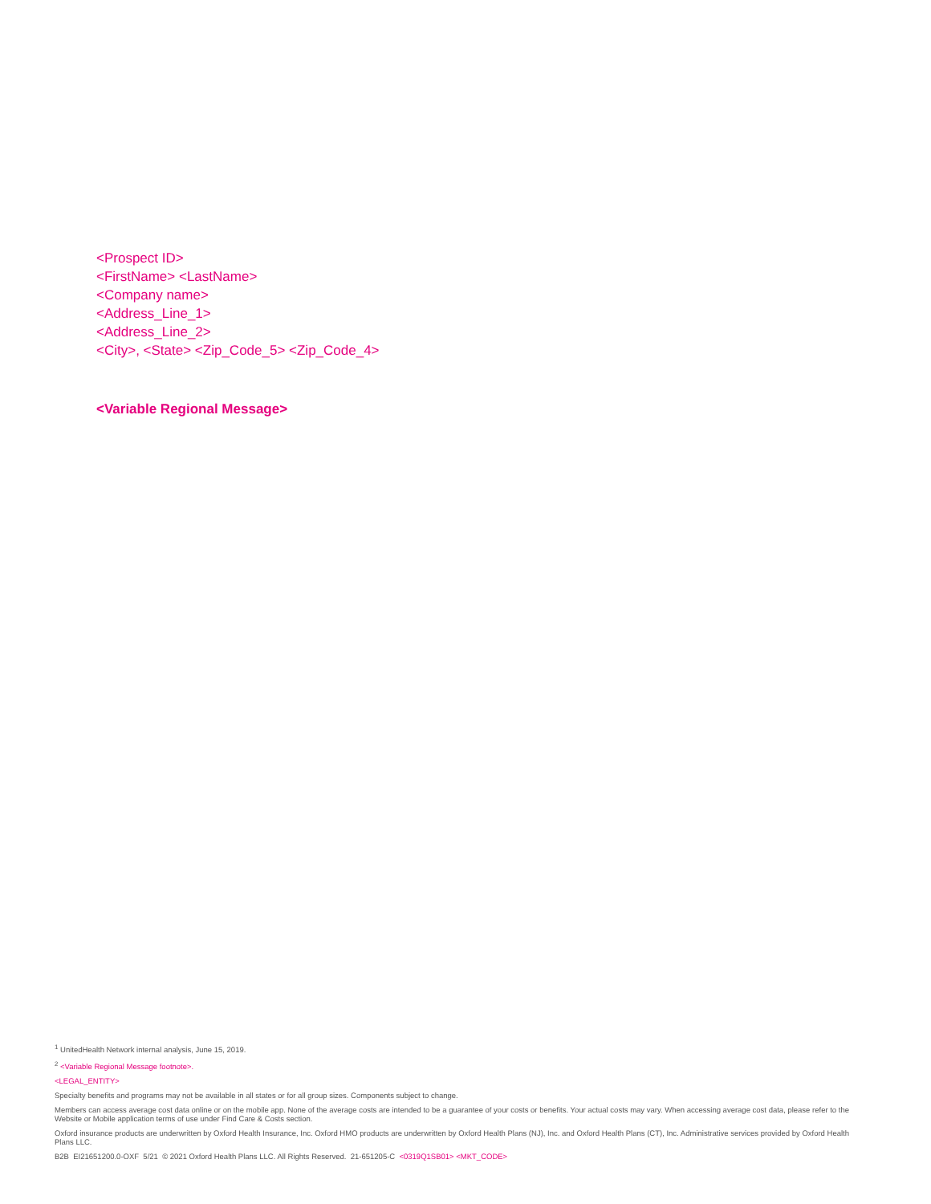<Prospect ID>
<FirstName> <LastName>
<Company name>
<Address_Line_1>
<Address_Line_2>
<City>, <State> <Zip_Code_5> <Zip_Code_4>
<Variable Regional Message>
<sup>1</sup> UnitedHealth Network internal analysis, June 15, 2019.
<sup>2</sup> <Variable Regional Message footnote>.
<LEGAL_ENTITY>
Specialty benefits and programs may not be available in all states or for all group sizes. Components subject to change.
Members can access average cost data online or on the mobile app. None of the average costs are intended to be a guarantee of your costs or benefits. Your actual costs may vary. When accessing average cost data, please refer to the Website or Mobile application terms of use under Find Care & Costs section.
Oxford insurance products are underwritten by Oxford Health Insurance, Inc. Oxford HMO products are underwritten by Oxford Health Plans (NJ), Inc. and Oxford Health Plans (CT), Inc. Administrative services provided by Oxford Health Plans LLC.
B2B EI21651200.0-OXF 5/21 © 2021 Oxford Health Plans LLC. All Rights Reserved. 21-651205-C <0319Q1SB01> <MKT_CODE>